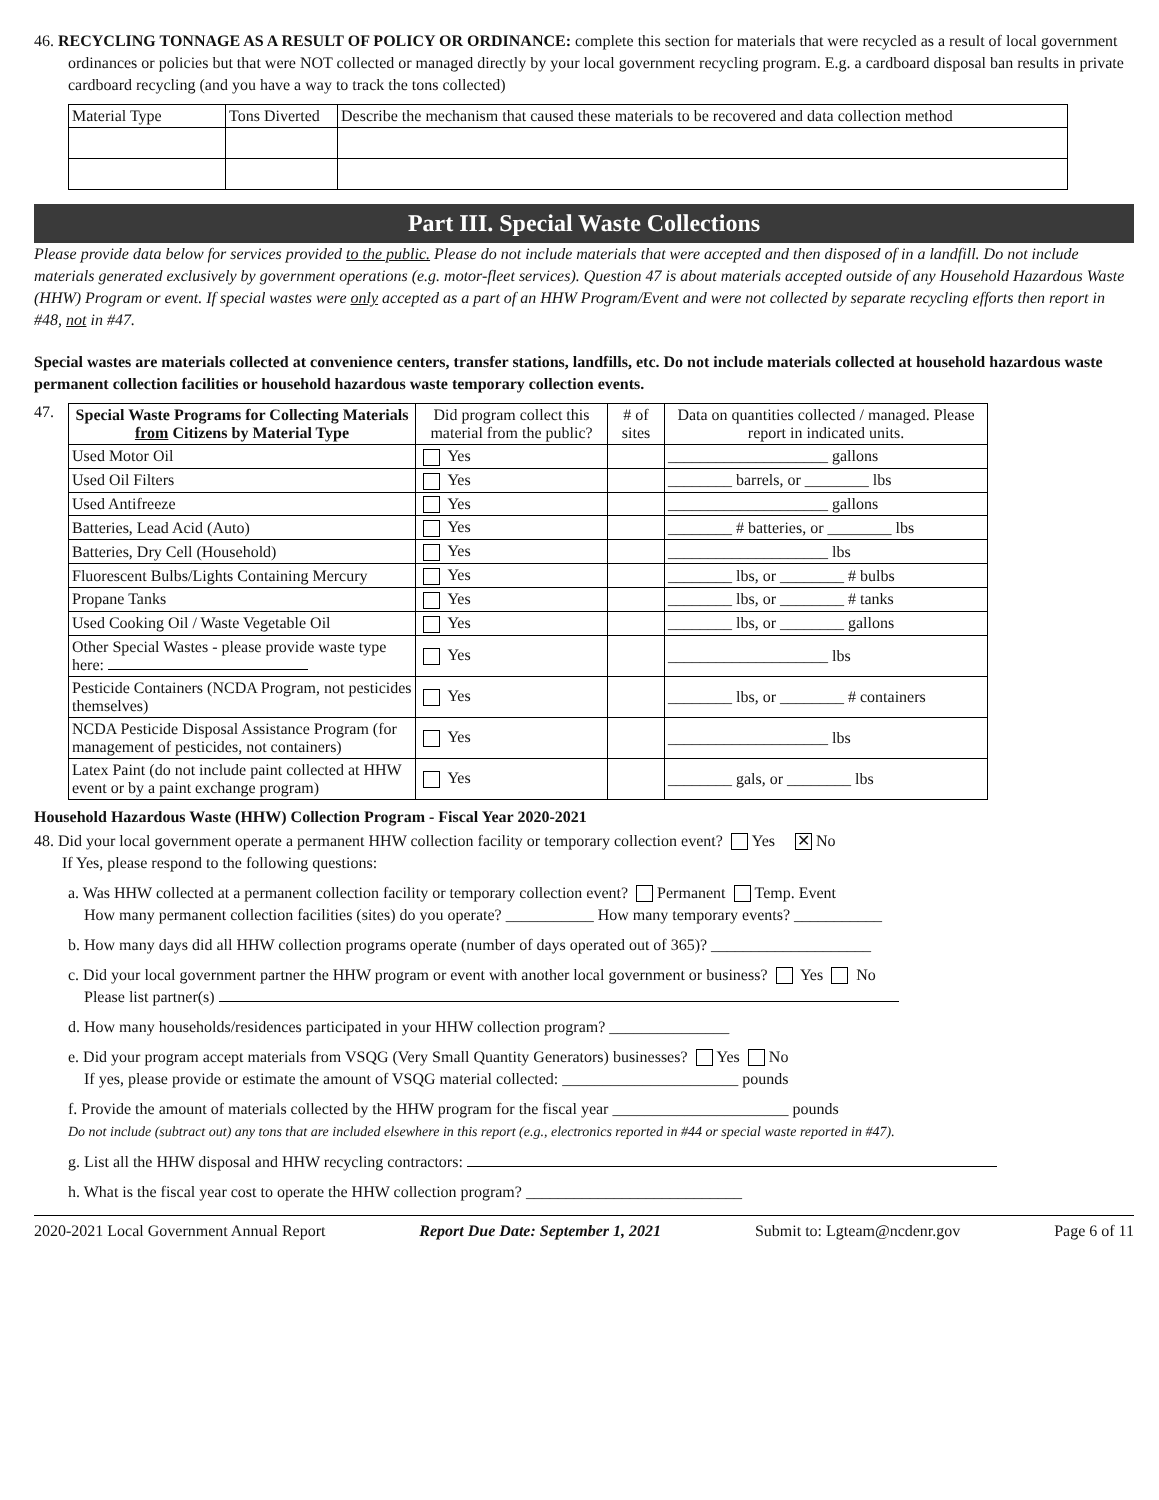46. RECYCLING TONNAGE AS A RESULT OF POLICY OR ORDINANCE: complete this section for materials that were recycled as a result of local government ordinances or policies but that were NOT collected or managed directly by your local government recycling program. E.g. a cardboard disposal ban results in private cardboard recycling (and you have a way to track the tons collected)
| Material Type | Tons Diverted | Describe the mechanism that caused these materials to be recovered and data collection method |
Part III. Special Waste Collections
Please provide data below for services provided to the public. Please do not include materials that were accepted and then disposed of in a landfill. Do not include materials generated exclusively by government operations (e.g. motor-fleet services). Question 47 is about materials accepted outside of any Household Hazardous Waste (HHW) Program or event. If special wastes were only accepted as a part of an HHW Program/Event and were not collected by separate recycling efforts then report in #48, not in #47.
Special wastes are materials collected at convenience centers, transfer stations, landfills, etc. Do not include materials collected at household hazardous waste permanent collection facilities or household hazardous waste temporary collection events.
47.
| Special Waste Programs for Collecting Materials from Citizens by Material Type | Did program collect this material from the public? | # of sites | Data on quantities collected / managed. Please report in indicated units. |
| Used Motor Oil | Yes | | ____________________ gallons |
| Used Oil Filters | Yes | | ________ barrels, or ________ lbs |
| Used Antifreeze | Yes | | ____________________ gallons |
| Batteries, Lead Acid (Auto) | Yes | | ________ # batteries, or ________ lbs |
| Batteries, Dry Cell (Household) | Yes | | ____________________ lbs |
| Fluorescent Bulbs/Lights Containing Mercury | Yes | | ________ lbs, or ________ # bulbs |
| Propane Tanks | Yes | | ________ lbs, or ________ # tanks |
| Used Cooking Oil / Waste Vegetable Oil | Yes | | ________ lbs, or ________ gallons |
| Other Special Wastes - please provide waste type here: | Yes | | ____________________ lbs |
| Pesticide Containers (NCDA Program, not pesticides themselves) | Yes | | ________ lbs, or ________ # containers |
| NCDA Pesticide Disposal Assistance Program (for management of pesticides, not containers) | Yes | | ____________________ lbs |
| Latex Paint (do not include paint collected at HHW event or by a paint exchange program) | Yes | | ________ gals, or ________ lbs |
Household Hazardous Waste (HHW) Collection Program - Fiscal Year 2020-2021
48. Did your local government operate a permanent HHW collection facility or temporary collection event? Yes ✕ No
If Yes, please respond to the following questions:
a. Was HHW collected at a permanent collection facility or temporary collection event? Permanent Temp. Event
How many permanent collection facilities (sites) do you operate? ___________ How many temporary events? ___________
b. How many days did all HHW collection programs operate (number of days operated out of 365)? ____________________
c. Did your local government partner the HHW program or event with another local government or business? Yes No
Please list partner(s)
d. How many households/residences participated in your HHW collection program? _______________
e. Did your program accept materials from VSQG (Very Small Quantity Generators) businesses? Yes No
If yes, please provide or estimate the amount of VSQG material collected: ______________________ pounds
f. Provide the amount of materials collected by the HHW program for the fiscal year ______________________ pounds
Do not include (subtract out) any tons that are included elsewhere in this report (e.g., electronics reported in #44 or special waste reported in #47).
g. List all the HHW disposal and HHW recycling contractors:
h. What is the fiscal year cost to operate the HHW collection program? ___________________________
2020-2021 Local Government Annual Report Report Due Date: September 1, 2021 Submit to: Lgteam@ncdenr.gov Page 6 of 11